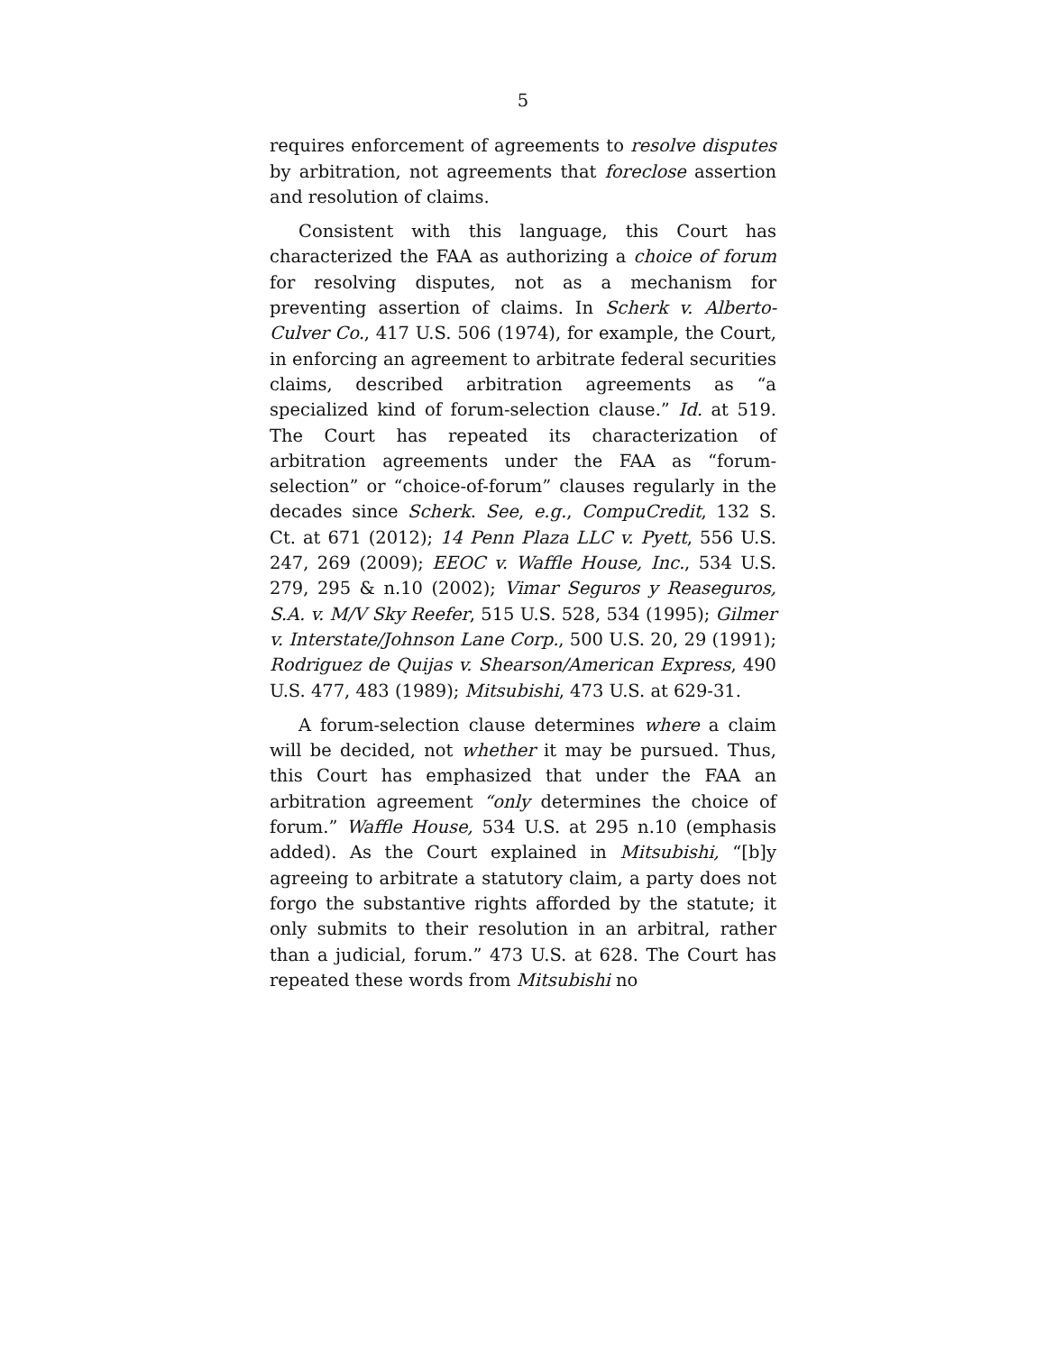5
requires enforcement of agreements to resolve disputes by arbitration, not agreements that foreclose assertion and resolution of claims.
Consistent with this language, this Court has characterized the FAA as authorizing a choice of forum for resolving disputes, not as a mechanism for preventing assertion of claims. In Scherk v. Alberto-Culver Co., 417 U.S. 506 (1974), for example, the Court, in enforcing an agreement to arbitrate federal securities claims, described arbitration agreements as “a specialized kind of forum-selection clause.” Id. at 519. The Court has repeated its characterization of arbitration agreements under the FAA as “forum-selection” or “choice-of-forum” clauses regularly in the decades since Scherk. See, e.g., CompuCredit, 132 S. Ct. at 671 (2012); 14 Penn Plaza LLC v. Pyett, 556 U.S. 247, 269 (2009); EEOC v. Waffle House, Inc., 534 U.S. 279, 295 & n.10 (2002); Vimar Seguros y Reaseguros, S.A. v. M/V Sky Reefer, 515 U.S. 528, 534 (1995); Gilmer v. Interstate/Johnson Lane Corp., 500 U.S. 20, 29 (1991); Rodriguez de Quijas v. Shearson/American Express, 490 U.S. 477, 483 (1989); Mitsubishi, 473 U.S. at 629-31.
A forum-selection clause determines where a claim will be decided, not whether it may be pursued. Thus, this Court has emphasized that under the FAA an arbitration agreement “only determines the choice of forum.” Waffle House, 534 U.S. at 295 n.10 (emphasis added). As the Court explained in Mitsubishi, “[b]y agreeing to arbitrate a statutory claim, a party does not forgo the substantive rights afforded by the statute; it only submits to their resolution in an arbitral, rather than a judicial, forum.” 473 U.S. at 628. The Court has repeated these words from Mitsubishi no